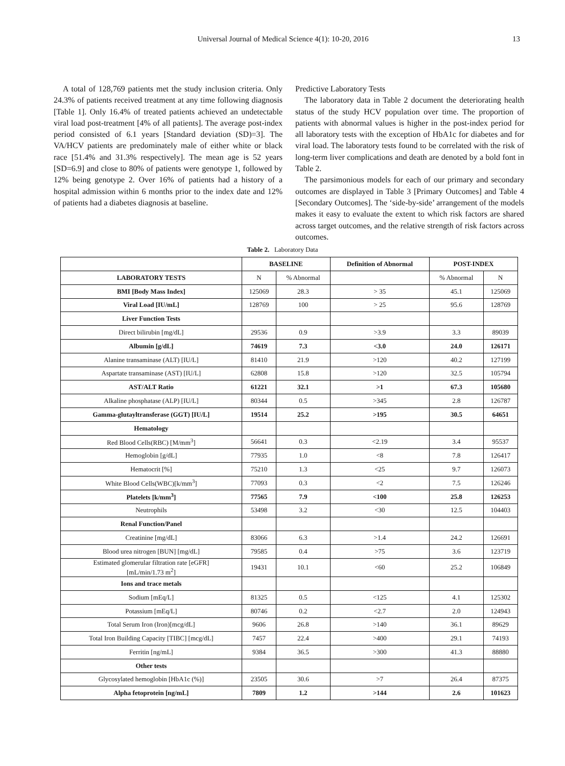Universal Journal of Medical Science 4(1): 10-20, 2016 13
A total of 128,769 patients met the study inclusion criteria. Only 24.3% of patients received treatment at any time following diagnosis [Table 1]. Only 16.4% of treated patients achieved an undetectable viral load post-treatment [4% of all patients]. The average post-index period consisted of 6.1 years [Standard deviation (SD)=3]. The VA/HCV patients are predominately male of either white or black race [51.4% and 31.3% respectively]. The mean age is 52 years [SD=6.9] and close to 80% of patients were genotype 1, followed by 12% being genotype 2. Over 16% of patients had a history of a hospital admission within 6 months prior to the index date and 12% of patients had a diabetes diagnosis at baseline.
Predictive Laboratory Tests
The laboratory data in Table 2 document the deteriorating health status of the study HCV population over time. The proportion of patients with abnormal values is higher in the post-index period for all laboratory tests with the exception of HbA1c for diabetes and for viral load. The laboratory tests found to be correlated with the risk of long-term liver complications and death are denoted by a bold font in Table 2.
The parsimonious models for each of our primary and secondary outcomes are displayed in Table 3 [Primary Outcomes] and Table 4 [Secondary Outcomes]. The ‘side-by-side’ arrangement of the models makes it easy to evaluate the extent to which risk factors are shared across target outcomes, and the relative strength of risk factors across outcomes.
Table 2. Laboratory Data
| | BASELINE | | Definition of Abnormal | POST-INDEX | |
| --- | --- | --- | --- | --- | --- |
| LABORATORY TESTS | N | % Abnormal | | % Abnormal | N |
| BMI [Body Mass Index] | 125069 | 28.3 | > 35 | 45.1 | 125069 |
| Viral Load [IU/mL] | 128769 | 100 | > 25 | 95.6 | 128769 |
| Liver Function Tests | | | | | |
| Direct bilirubin [mg/dL] | 29536 | 0.9 | >3.9 | 3.3 | 89039 |
| Albumin [g/dL] | 74619 | 7.3 | <3.0 | 24.0 | 126171 |
| Alanine transaminase (ALT) [IU/L] | 81410 | 21.9 | >120 | 40.2 | 127199 |
| Aspartate transaminase (AST) [IU/L] | 62808 | 15.8 | >120 | 32.5 | 105794 |
| AST/ALT Ratio | 61221 | 32.1 | >1 | 67.3 | 105680 |
| Alkaline phosphatase (ALP) [IU/L] | 80344 | 0.5 | >345 | 2.8 | 126787 |
| Gamma-glutayltransferase (GGT) [IU/L] | 19514 | 25.2 | >195 | 30.5 | 64651 |
| Hematology | | | | | |
| Red Blood Cells(RBC) [M/mm<sup>3</sup>] | 56641 | 0.3 | <2.19 | 3.4 | 95537 |
| Hemoglobin [g/dL] | 77935 | 1.0 | <8 | 7.8 | 126417 |
| Hematocrit [%] | 75210 | 1.3 | <25 | 9.7 | 126073 |
| White Blood Cells(WBC)[k/mm<sup>3</sup>] | 77093 | 0.3 | <2 | 7.5 | 126246 |
| Platelets [k/mm<sup>3</sup>] | 77565 | 7.9 | <100 | 25.8 | 126253 |
| Neutrophils | 53498 | 3.2 | <30 | 12.5 | 104403 |
| Renal Function/Panel | | | | | |
| Creatinine [mg/dL] | 83066 | 6.3 | >1.4 | 24.2 | 126691 |
| Blood urea nitrogen [BUN] [mg/dL] | 79585 | 0.4 | >75 | 3.6 | 123719 |
| Estimated glomerular filtration rate [eGFR] [mL/min/1.73 m<sup>2</sup>] | 19431 | 10.1 | <60 | 25.2 | 106849 |
| Ions and trace metals | | | | | |
| Sodium [mEq/L] | 81325 | 0.5 | <125 | 4.1 | 125302 |
| Potassium [mEq/L] | 80746 | 0.2 | <2.7 | 2.0 | 124943 |
| Total Serum Iron (Iron)[mcg/dL] | 9606 | 26.8 | >140 | 36.1 | 89629 |
| Total Iron Building Capacity [TIBC] [mcg/dL] | 7457 | 22.4 | >400 | 29.1 | 74193 |
| Ferritin [ng/mL] | 9384 | 36.5 | >300 | 41.3 | 88880 |
| Other tests | | | | | |
| Glycosylated hemoglobin [HbA1c (%)] | 23505 | 30.6 | >7 | 26.4 | 87375 |
| Alpha fetoprotein [ng/mL] | 7809 | 1.2 | >144 | 2.6 | 101623 |